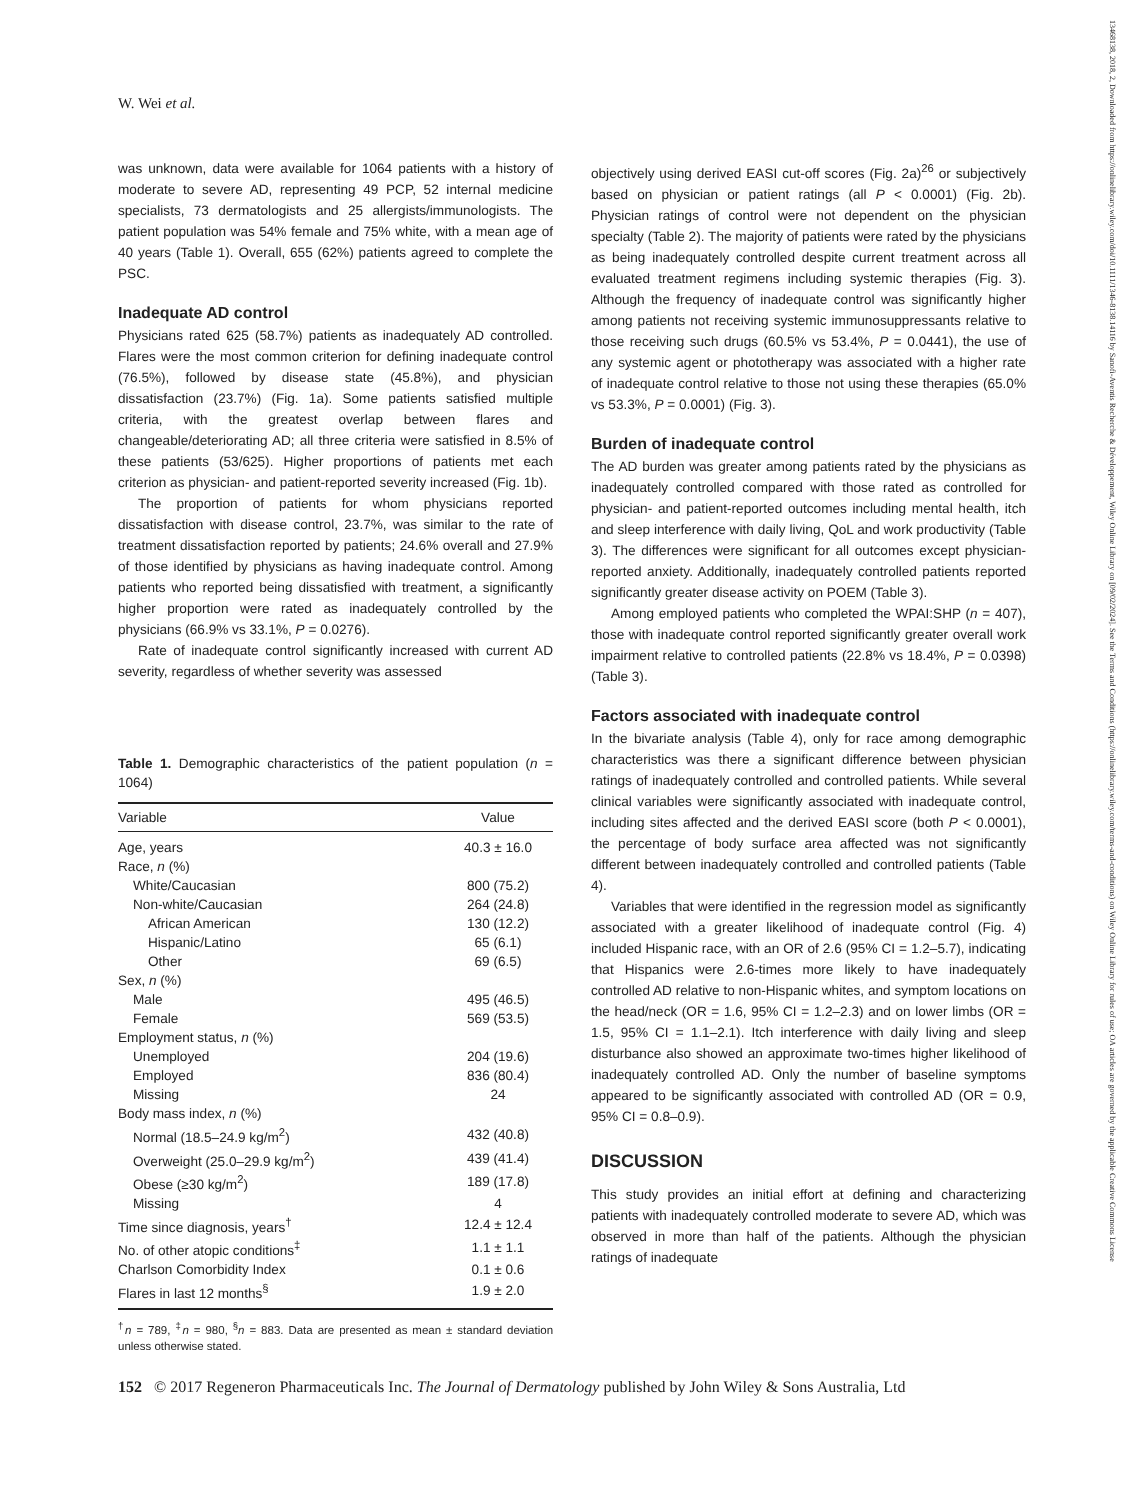13468138, 2018, 2, Downloaded from https://onlinelibrary.wiley.com/doi/10.1111/1346-8138.14116 by Sanofi-Aventis Recherche & Développement, Wiley Online Library on [09/02/2024]. See the Terms and Conditions (https://onlinelibrary.wiley.com/terms-and-conditions) on Wiley Online Library for rules of use; OA articles are governed by the applicable Creative Commons License
W. Wei et al.
was unknown, data were available for 1064 patients with a history of moderate to severe AD, representing 49 PCP, 52 internal medicine specialists, 73 dermatologists and 25 allergists/immunologists. The patient population was 54% female and 75% white, with a mean age of 40 years (Table 1). Overall, 655 (62%) patients agreed to complete the PSC.
Inadequate AD control
Physicians rated 625 (58.7%) patients as inadequately AD controlled. Flares were the most common criterion for defining inadequate control (76.5%), followed by disease state (45.8%), and physician dissatisfaction (23.7%) (Fig. 1a). Some patients satisfied multiple criteria, with the greatest overlap between flares and changeable/deteriorating AD; all three criteria were satisfied in 8.5% of these patients (53/625). Higher proportions of patients met each criterion as physician- and patient-reported severity increased (Fig. 1b).
The proportion of patients for whom physicians reported dissatisfaction with disease control, 23.7%, was similar to the rate of treatment dissatisfaction reported by patients; 24.6% overall and 27.9% of those identified by physicians as having inadequate control. Among patients who reported being dissatisfied with treatment, a significantly higher proportion were rated as inadequately controlled by the physicians (66.9% vs 33.1%, P = 0.0276).
Rate of inadequate control significantly increased with current AD severity, regardless of whether severity was assessed
Table 1. Demographic characteristics of the patient population (n = 1064)
| Variable | Value |
| --- | --- |
| Age, years | 40.3 ± 16.0 |
| Race, n (%) | |
| White/Caucasian | 800 (75.2) |
| Non-white/Caucasian | 264 (24.8) |
| African American | 130 (12.2) |
| Hispanic/Latino | 65 (6.1) |
| Other | 69 (6.5) |
| Sex, n (%) | |
| Male | 495 (46.5) |
| Female | 569 (53.5) |
| Employment status, n (%) | |
| Unemployed | 204 (19.6) |
| Employed | 836 (80.4) |
| Missing | 24 |
| Body mass index, n (%) | |
| Normal (18.5–24.9 kg/m<sup>2</sup>) | 432 (40.8) |
| Overweight (25.0–29.9 kg/m<sup>2</sup>) | 439 (41.4) |
| Obese (≥30 kg/m<sup>2</sup>) | 189 (17.8) |
| Missing | 4 |
| Time since diagnosis, years<sup>†</sup> | 12.4 ± 12.4 |
| No. of other atopic conditions<sup>‡</sup> | 1.1 ± 1.1 |
| Charlson Comorbidity Index | 0.1 ± 0.6 |
| Flares in last 12 months<sup>§</sup> | 1.9 ± 2.0 |
<sup>†</sup> n = 789, <sup>‡</sup>n = 980, <sup>§</sup>n = 883. Data are presented as mean ± standard deviation unless otherwise stated.
objectively using derived EASI cut-off scores (Fig. 2a)<sup>26</sup> or subjectively based on physician or patient ratings (all P < 0.0001) (Fig. 2b). Physician ratings of control were not dependent on the physician specialty (Table 2). The majority of patients were rated by the physicians as being inadequately controlled despite current treatment across all evaluated treatment regimens including systemic therapies (Fig. 3). Although the frequency of inadequate control was significantly higher among patients not receiving systemic immunosuppressants relative to those receiving such drugs (60.5% vs 53.4%, P = 0.0441), the use of any systemic agent or phototherapy was associated with a higher rate of inadequate control relative to those not using these therapies (65.0% vs 53.3%, P = 0.0001) (Fig. 3).
Burden of inadequate control
The AD burden was greater among patients rated by the physicians as inadequately controlled compared with those rated as controlled for physician- and patient-reported outcomes including mental health, itch and sleep interference with daily living, QoL and work productivity (Table 3). The differences were significant for all outcomes except physician-reported anxiety. Additionally, inadequately controlled patients reported significantly greater disease activity on POEM (Table 3).
Among employed patients who completed the WPAI:SHP (n = 407), those with inadequate control reported significantly greater overall work impairment relative to controlled patients (22.8% vs 18.4%, P = 0.0398) (Table 3).
Factors associated with inadequate control
In the bivariate analysis (Table 4), only for race among demographic characteristics was there a significant difference between physician ratings of inadequately controlled and controlled patients. While several clinical variables were significantly associated with inadequate control, including sites affected and the derived EASI score (both P < 0.0001), the percentage of body surface area affected was not significantly different between inadequately controlled and controlled patients (Table 4).
Variables that were identified in the regression model as significantly associated with a greater likelihood of inadequate control (Fig. 4) included Hispanic race, with an OR of 2.6 (95% CI = 1.2–5.7), indicating that Hispanics were 2.6-times more likely to have inadequately controlled AD relative to non-Hispanic whites, and symptom locations on the head/neck (OR = 1.6, 95% CI = 1.2–2.3) and on lower limbs (OR = 1.5, 95% CI = 1.1–2.1). Itch interference with daily living and sleep disturbance also showed an approximate two-times higher likelihood of inadequately controlled AD. Only the number of baseline symptoms appeared to be significantly associated with controlled AD (OR = 0.9, 95% CI = 0.8–0.9).
DISCUSSION
This study provides an initial effort at defining and characterizing patients with inadequately controlled moderate to severe AD, which was observed in more than half of the patients. Although the physician ratings of inadequate
152 © 2017 Regeneron Pharmaceuticals Inc. The Journal of Dermatology published by John Wiley & Sons Australia, Ltd